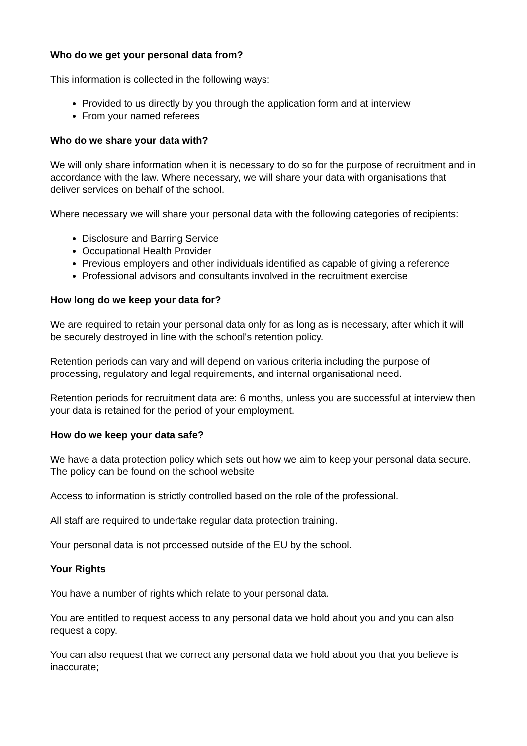Who do we get your personal data from?
This information is collected in the following ways:
Provided to us directly by you through the application form and at interview
From your named referees
Who do we share your data with?
We will only share information when it is necessary to do so for the purpose of recruitment and in accordance with the law. Where necessary, we will share your data with organisations that deliver services on behalf of the school.
Where necessary we will share your personal data with the following categories of recipients:
Disclosure and Barring Service
Occupational Health Provider
Previous employers and other individuals identified as capable of giving a reference
Professional advisors and consultants involved in the recruitment exercise
How long do we keep your data for?
We are required to retain your personal data only for as long as is necessary, after which it will be securely destroyed in line with the school's retention policy.
Retention periods can vary and will depend on various criteria including the purpose of processing, regulatory and legal requirements, and internal organisational need.
Retention periods for recruitment data are: 6 months, unless you are successful at interview then your data is retained for the period of your employment.
How do we keep your data safe?
We have a data protection policy which sets out how we aim to keep your personal data secure. The policy can be found on the school website
Access to information is strictly controlled based on the role of the professional.
All staff are required to undertake regular data protection training.
Your personal data is not processed outside of the EU by the school.
Your Rights
You have a number of rights which relate to your personal data.
You are entitled to request access to any personal data we hold about you and you can also request a copy.
You can also request that we correct any personal data we hold about you that you believe is inaccurate;